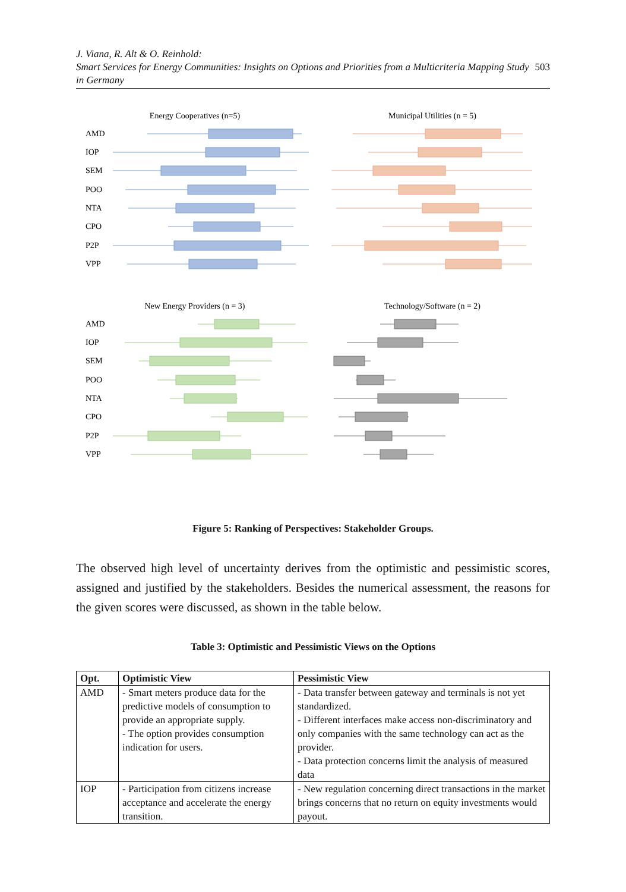J. Viana, R. Alt & O. Reinhold:
Smart Services for Energy Communities: Insights on Options and Priorities from a Multicriteria Mapping Study in Germany
503
Energy Cooperatives (n=5)
AMD
IOP
SEM
POO
NTA
CPO
P2P
VPP
Municipal Utilities (n = 5)
New Energy Providers (n = 3)
AMD
IOP
SEM
POO
NTA
CPO
P2P
VPP
Technology/Software (n = 2)
Figure 5: Ranking of Perspectives: Stakeholder Groups.
The observed high level of uncertainty derives from the optimistic and pessimistic scores, assigned and justified by the stakeholders. Besides the numerical assessment, the reasons for the given scores were discussed, as shown in the table below.
Table 3: Optimistic and Pessimistic Views on the Options
| Opt. | Optimistic View | Pessimistic View |
| --- | --- | --- |
| AMD | - Smart meters produce data for the predictive models of consumption to provide an appropriate supply. - The option provides consumption indication for users. | - Data transfer between gateway and terminals is not yet standardized. - Different interfaces make access non-discriminatory and only companies with the same technology can act as the provider. - Data protection concerns limit the analysis of measured data |
| IOP | - Participation from citizens increase acceptance and accelerate the energy transition. | - New regulation concerning direct transactions in the market brings concerns that no return on equity investments would payout. |